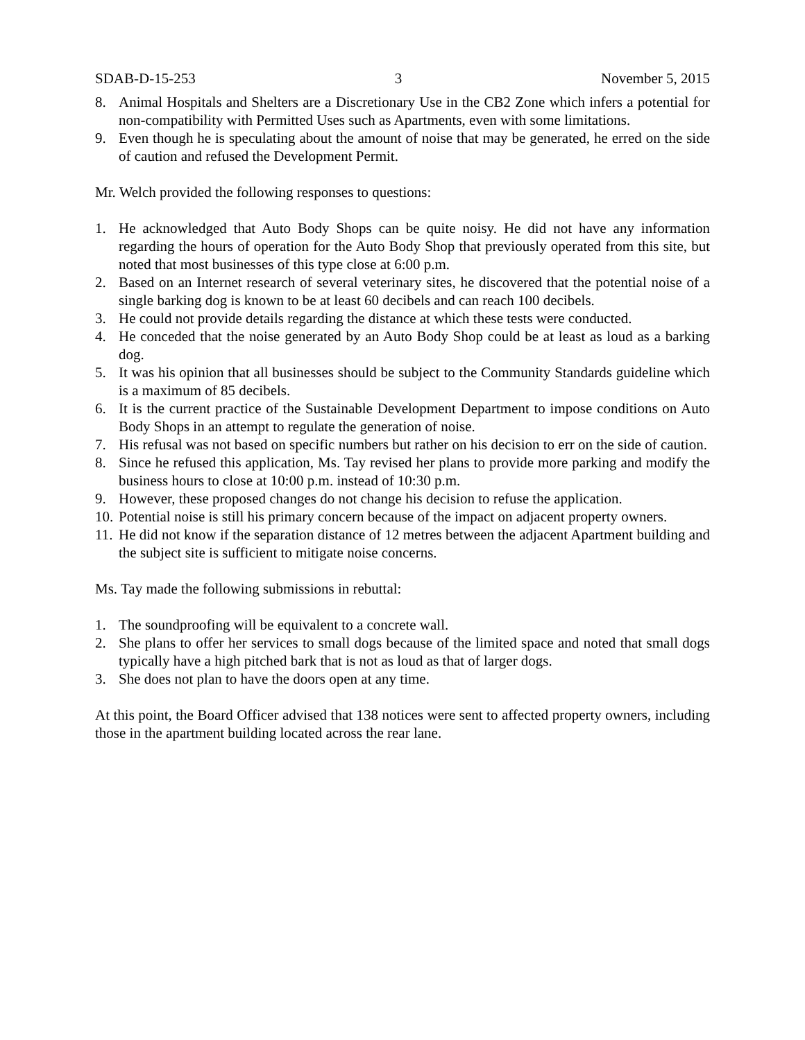SDAB-D-15-253 3 November 5, 2015
8. Animal Hospitals and Shelters are a Discretionary Use in the CB2 Zone which infers a potential for non-compatibility with Permitted Uses such as Apartments, even with some limitations.
9. Even though he is speculating about the amount of noise that may be generated, he erred on the side of caution and refused the Development Permit.
Mr. Welch provided the following responses to questions:
1. He acknowledged that Auto Body Shops can be quite noisy. He did not have any information regarding the hours of operation for the Auto Body Shop that previously operated from this site, but noted that most businesses of this type close at 6:00 p.m.
2. Based on an Internet research of several veterinary sites, he discovered that the potential noise of a single barking dog is known to be at least 60 decibels and can reach 100 decibels.
3. He could not provide details regarding the distance at which these tests were conducted.
4. He conceded that the noise generated by an Auto Body Shop could be at least as loud as a barking dog.
5. It was his opinion that all businesses should be subject to the Community Standards guideline which is a maximum of 85 decibels.
6. It is the current practice of the Sustainable Development Department to impose conditions on Auto Body Shops in an attempt to regulate the generation of noise.
7. His refusal was not based on specific numbers but rather on his decision to err on the side of caution.
8. Since he refused this application, Ms. Tay revised her plans to provide more parking and modify the business hours to close at 10:00 p.m. instead of 10:30 p.m.
9. However, these proposed changes do not change his decision to refuse the application.
10. Potential noise is still his primary concern because of the impact on adjacent property owners.
11. He did not know if the separation distance of 12 metres between the adjacent Apartment building and the subject site is sufficient to mitigate noise concerns.
Ms. Tay made the following submissions in rebuttal:
1. The soundproofing will be equivalent to a concrete wall.
2. She plans to offer her services to small dogs because of the limited space and noted that small dogs typically have a high pitched bark that is not as loud as that of larger dogs.
3. She does not plan to have the doors open at any time.
At this point, the Board Officer advised that 138 notices were sent to affected property owners, including those in the apartment building located across the rear lane.